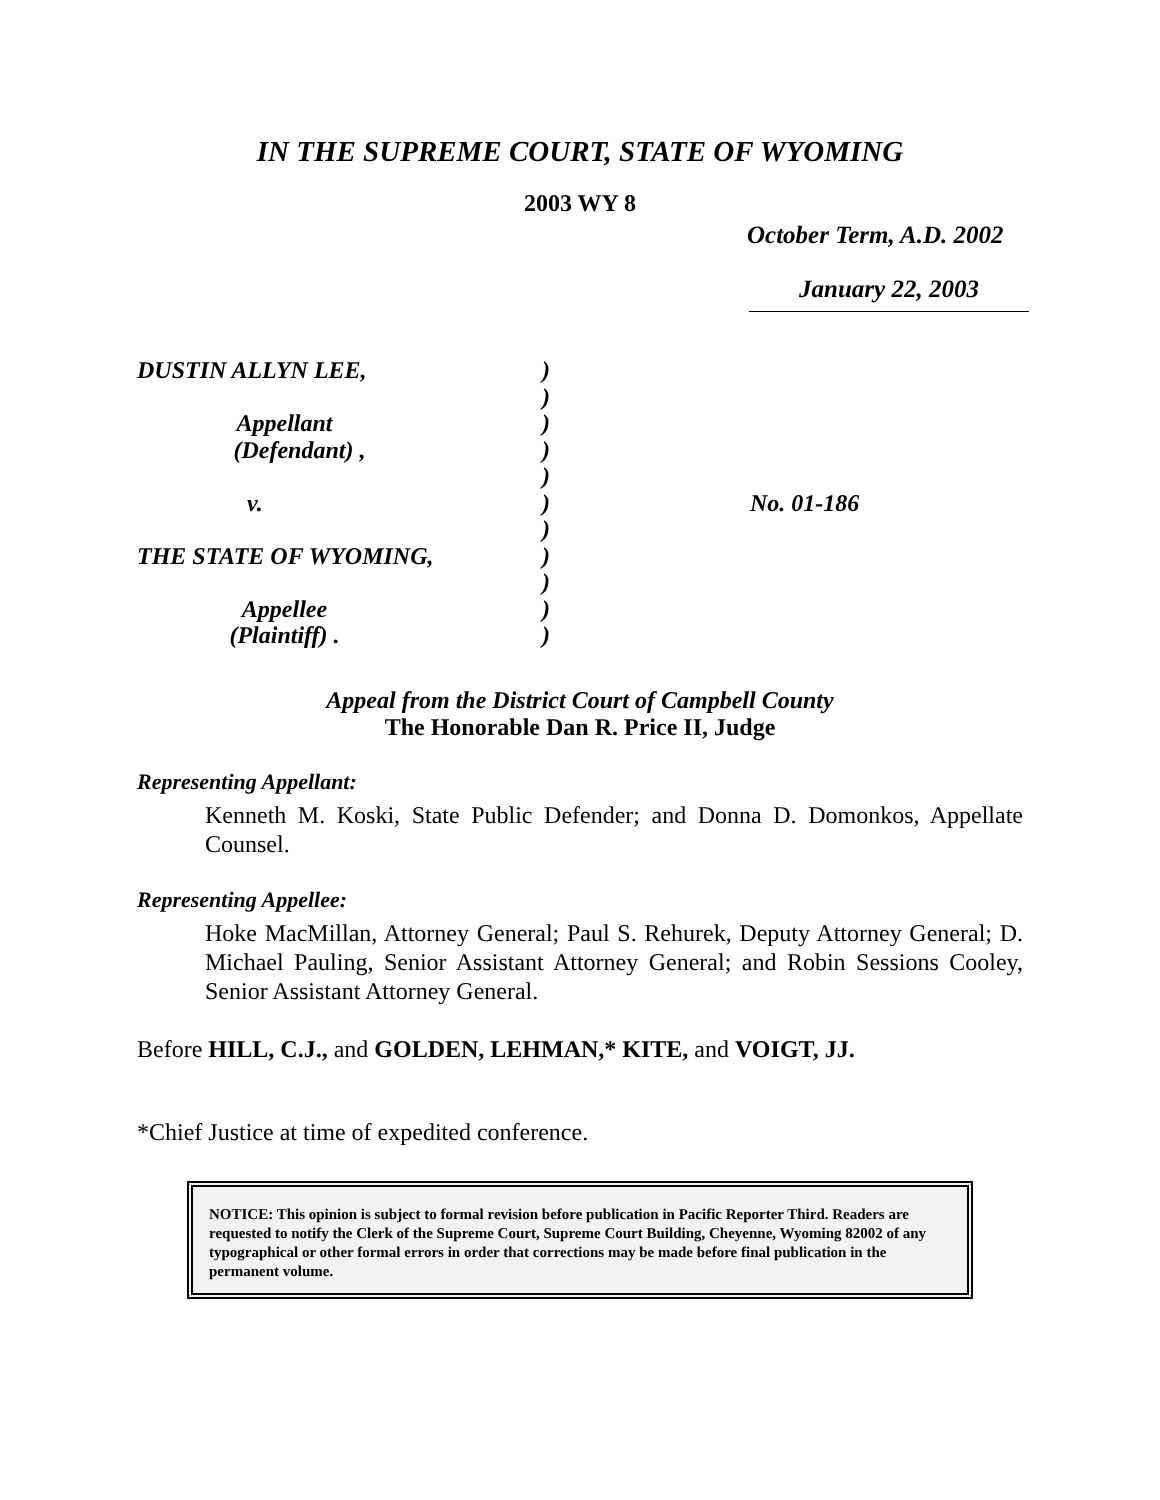IN THE SUPREME COURT, STATE OF WYOMING
2003 WY 8
October Term, A.D. 2002
January 22, 2003
| DUSTIN ALLYN LEE, | ) | |
| | ) | |
| Appellant | ) | |
| (Defendant) , | ) | |
| | ) | |
| v. | ) | No. 01-186 |
| | ) | |
| THE STATE OF WYOMING, | ) | |
| | ) | |
| Appellee | ) | |
| (Plaintiff) . | ) | |
Appeal from the District Court of Campbell County
The Honorable Dan R. Price II, Judge
Representing Appellant:
Kenneth M. Koski, State Public Defender; and Donna D. Domonkos, Appellate Counsel.
Representing Appellee:
Hoke MacMillan, Attorney General; Paul S. Rehurek, Deputy Attorney General; D. Michael Pauling, Senior Assistant Attorney General; and Robin Sessions Cooley, Senior Assistant Attorney General.
Before HILL, C.J., and GOLDEN, LEHMAN,* KITE, and VOIGT, JJ.
*Chief Justice at time of expedited conference.
NOTICE: This opinion is subject to formal revision before publication in Pacific Reporter Third. Readers are requested to notify the Clerk of the Supreme Court, Supreme Court Building, Cheyenne, Wyoming 82002 of any typographical or other formal errors in order that corrections may be made before final publication in the permanent volume.